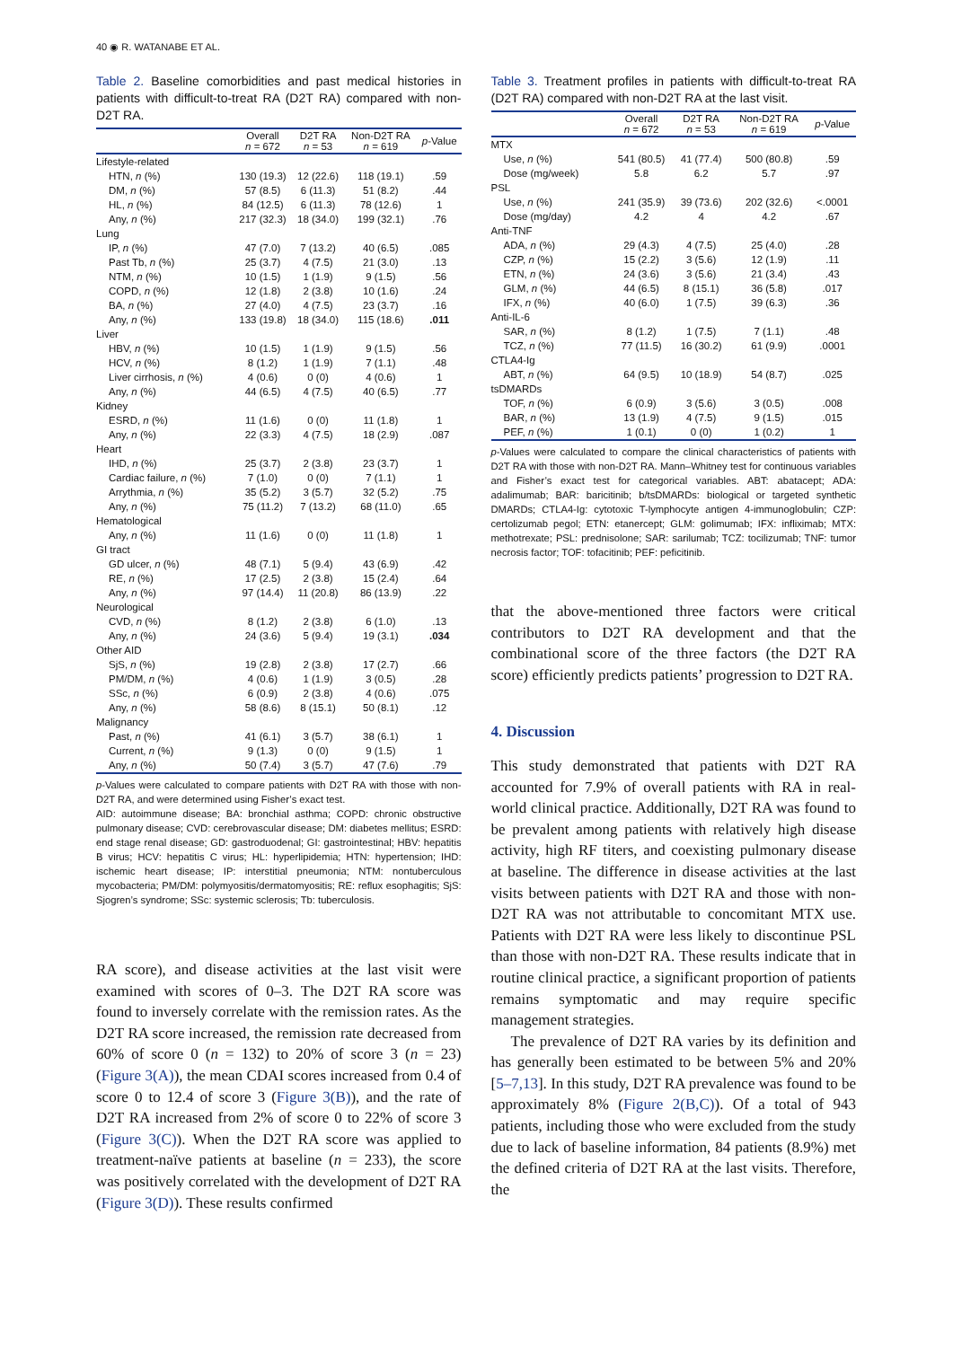40 ◉ R. WATANABE ET AL.
Table 2. Baseline comorbidities and past medical histories in patients with difficult-to-treat RA (D2T RA) compared with non-D2T RA.
| | Overall n = 672 | D2T RA n = 53 | Non-D2T RA n = 619 | p -Value |
| --- | --- | --- | --- | --- |
| Lifestyle-related | | | | |
| HTN, n (%) | 130 (19.3) | 12 (22.6) | 118 (19.1) | .59 |
| DM, n (%) | 57 (8.5) | 6 (11.3) | 51 (8.2) | .44 |
| HL, n (%) | 84 (12.5) | 6 (11.3) | 78 (12.6) | 1 |
| Any, n (%) | 217 (32.3) | 18 (34.0) | 199 (32.1) | .76 |
| Lung | | | | |
| IP, n (%) | 47 (7.0) | 7 (13.2) | 40 (6.5) | .085 |
| Past Tb, n (%) | 25 (3.7) | 4 (7.5) | 21 (3.0) | .13 |
| NTM, n (%) | 10 (1.5) | 1 (1.9) | 9 (1.5) | .56 |
| COPD, n (%) | 12 (1.8) | 2 (3.8) | 10 (1.6) | .24 |
| BA, n (%) | 27 (4.0) | 4 (7.5) | 23 (3.7) | .16 |
| Any, n (%) | 133 (19.8) | 18 (34.0) | 115 (18.6) | .011 |
| Liver | | | | |
| HBV, n (%) | 10 (1.5) | 1 (1.9) | 9 (1.5) | .56 |
| HCV, n (%) | 8 (1.2) | 1 (1.9) | 7 (1.1) | .48 |
| Liver cirrhosis, n (%) | 4 (0.6) | 0 (0) | 4 (0.6) | 1 |
| Any, n (%) | 44 (6.5) | 4 (7.5) | 40 (6.5) | .77 |
| Kidney | | | | |
| ESRD, n (%) | 11 (1.6) | 0 (0) | 11 (1.8) | 1 |
| Any, n (%) | 22 (3.3) | 4 (7.5) | 18 (2.9) | .087 |
| Heart | | | | |
| IHD, n (%) | 25 (3.7) | 2 (3.8) | 23 (3.7) | 1 |
| Cardiac failure, n (%) | 7 (1.0) | 0 (0) | 7 (1.1) | 1 |
| Arrythmia, n (%) | 35 (5.2) | 3 (5.7) | 32 (5.2) | .75 |
| Any, n (%) | 75 (11.2) | 7 (13.2) | 68 (11.0) | .65 |
| Hematological | | | | |
| Any, n (%) | 11 (1.6) | 0 (0) | 11 (1.8) | 1 |
| GI tract | | | | |
| GD ulcer, n (%) | 48 (7.1) | 5 (9.4) | 43 (6.9) | .42 |
| RE, n (%) | 17 (2.5) | 2 (3.8) | 15 (2.4) | .64 |
| Any, n (%) | 97 (14.4) | 11 (20.8) | 86 (13.9) | .22 |
| Neurological | | | | |
| CVD, n (%) | 8 (1.2) | 2 (3.8) | 6 (1.0) | .13 |
| Any, n (%) | 24 (3.6) | 5 (9.4) | 19 (3.1) | .034 |
| Other AID | | | | |
| SjS, n (%) | 19 (2.8) | 2 (3.8) | 17 (2.7) | .66 |
| PM/DM, n (%) | 4 (0.6) | 1 (1.9) | 3 (0.5) | .28 |
| SSc, n (%) | 6 (0.9) | 2 (3.8) | 4 (0.6) | .075 |
| Any, n (%) | 58 (8.6) | 8 (15.1) | 50 (8.1) | .12 |
| Malignancy | | | | |
| Past, n (%) | 41 (6.1) | 3 (5.7) | 38 (6.1) | 1 |
| Current, n (%) | 9 (1.3) | 0 (0) | 9 (1.5) | 1 |
| Any, n (%) | 50 (7.4) | 3 (5.7) | 47 (7.6) | .79 |
p-Values were calculated to compare patients with D2T RA with those with non-D2T RA, and were determined using Fisher’s exact test.
AID: autoimmune disease; BA: bronchial asthma; COPD: chronic obstructive pulmonary disease; CVD: cerebrovascular disease; DM: diabetes mellitus; ESRD: end stage renal disease; GD: gastroduodenal; GI: gastrointestinal; HBV: hepatitis B virus; HCV: hepatitis C virus; HL: hyperlipidemia; HTN: hypertension; IHD: ischemic heart disease; IP: interstitial pneumonia; NTM: nontuberculous mycobacteria; PM/DM: polymyositis/dermatomyositis; RE: reflux esophagitis; SjS: Sjogren’s syndrome; SSc: systemic sclerosis; Tb: tuberculosis.
RA score), and disease activities at the last visit were examined with scores of 0–3. The D2T RA score was found to inversely correlate with the remission rates. As the D2T RA score increased, the remission rate decreased from 60% of score 0 (n = 132) to 20% of score 3 (n = 23) (Figure 3(A)), the mean CDAI scores increased from 0.4 of score 0 to 12.4 of score 3 (Figure 3(B)), and the rate of D2T RA increased from 2% of score 0 to 22% of score 3 (Figure 3(C)). When the D2T RA score was applied to treatment-naïve patients at baseline (n = 233), the score was positively correlated with the development of D2T RA (Figure 3(D)). These results confirmed
Table 3. Treatment profiles in patients with difficult-to-treat RA (D2T RA) compared with non-D2T RA at the last visit.
| | Overall n = 672 | D2T RA n = 53 | Non-D2T RA n = 619 | p -Value |
| --- | --- | --- | --- | --- |
| MTX | | | | |
| Use, n (%) | 541 (80.5) | 41 (77.4) | 500 (80.8) | .59 |
| Dose (mg/week) | 5.8 | 6.2 | 5.7 | .97 |
| PSL | | | | |
| Use, n (%) | 241 (35.9) | 39 (73.6) | 202 (32.6) | <.0001 |
| Dose (mg/day) | 4.2 | 4 | 4.2 | .67 |
| Anti-TNF | | | | |
| ADA, n (%) | 29 (4.3) | 4 (7.5) | 25 (4.0) | .28 |
| CZP, n (%) | 15 (2.2) | 3 (5.6) | 12 (1.9) | .11 |
| ETN, n (%) | 24 (3.6) | 3 (5.6) | 21 (3.4) | .43 |
| GLM, n (%) | 44 (6.5) | 8 (15.1) | 36 (5.8) | .017 |
| IFX, n (%) | 40 (6.0) | 1 (7.5) | 39 (6.3) | .36 |
| Anti-IL-6 | | | | |
| SAR, n (%) | 8 (1.2) | 1 (7.5) | 7 (1.1) | .48 |
| TCZ, n (%) | 77 (11.5) | 16 (30.2) | 61 (9.9) | .0001 |
| CTLA4-Ig | | | | |
| ABT, n (%) | 64 (9.5) | 10 (18.9) | 54 (8.7) | .025 |
| tsDMARDs | | | | |
| TOF, n (%) | 6 (0.9) | 3 (5.6) | 3 (0.5) | .008 |
| BAR, n (%) | 13 (1.9) | 4 (7.5) | 9 (1.5) | .015 |
| PEF, n (%) | 1 (0.1) | 0 (0) | 1 (0.2) | 1 |
p-Values were calculated to compare the clinical characteristics of patients with D2T RA with those with non-D2T RA. Mann–Whitney test for continuous variables and Fisher’s exact test for categorical variables. ABT: abatacept; ADA: adalimumab; BAR: baricitinib; b/tsDMARDs: biological or targeted synthetic DMARDs; CTLA4-Ig: cytotoxic T-lymphocyte antigen 4-immunoglobulin; CZP: certolizumab pegol; ETN: etanercept; GLM: golimumab; IFX: infliximab; MTX: methotrexate; PSL: prednisolone; SAR: sarilumab; TCZ: tocilizumab; TNF: tumor necrosis factor; TOF: tofacitinib; PEF: peficitinib.
that the above-mentioned three factors were critical contributors to D2T RA development and that the combinational score of the three factors (the D2T RA score) efficiently predicts patients’ progression to D2T RA.
4. Discussion
This study demonstrated that patients with D2T RA accounted for 7.9% of overall patients with RA in real-world clinical practice. Additionally, D2T RA was found to be prevalent among patients with relatively high disease activity, high RF titers, and coexisting pulmonary disease at baseline. The difference in disease activities at the last visits between patients with D2T RA and those with non-D2T RA was not attributable to concomitant MTX use. Patients with D2T RA were less likely to discontinue PSL than those with non-D2T RA. These results indicate that in routine clinical practice, a significant proportion of patients remains symptomatic and may require specific management strategies.
The prevalence of D2T RA varies by its definition and has generally been estimated to be between 5% and 20% [5–7,13]. In this study, D2T RA prevalence was found to be approximately 8% (Figure 2(B,C)). Of a total of 943 patients, including those who were excluded from the study due to lack of baseline information, 84 patients (8.9%) met the defined criteria of D2T RA at the last visits. Therefore, the